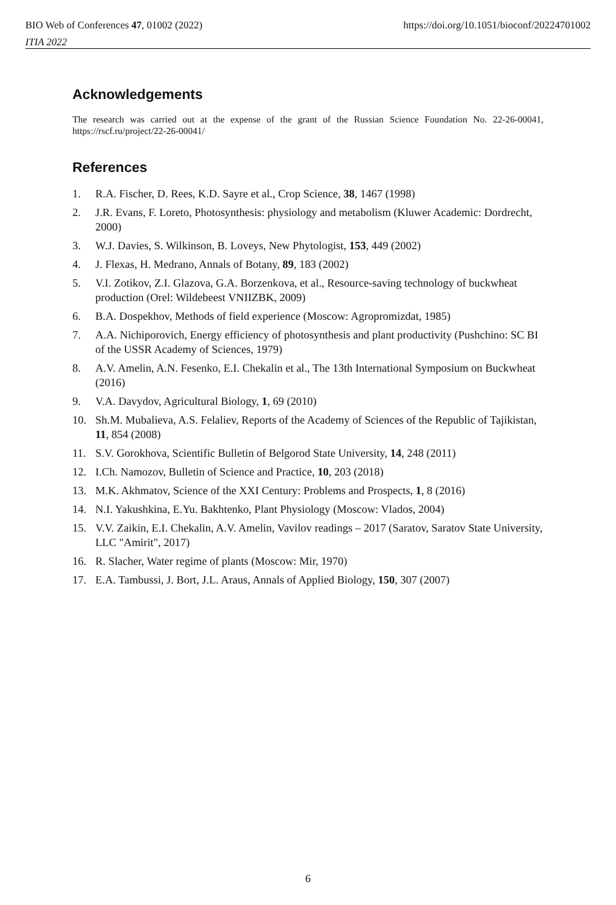BIO Web of Conferences 47, 01002 (2022)
ITIA 2022
https://doi.org/10.1051/bioconf/20224701002
Acknowledgements
The research was carried out at the expense of the grant of the Russian Science Foundation No. 22-26-00041, https://rscf.ru/project/22-26-00041/
References
1. R.A. Fischer, D. Rees, K.D. Sayre et al., Crop Science, 38, 1467 (1998)
2. J.R. Evans, F. Loreto, Photosynthesis: physiology and metabolism (Kluwer Academic: Dordrecht, 2000)
3. W.J. Davies, S. Wilkinson, B. Loveys, New Phytologist, 153, 449 (2002)
4. J. Flexas, H. Medrano, Annals of Botany, 89, 183 (2002)
5. V.I. Zotikov, Z.I. Glazova, G.A. Borzenkova, et al., Resource-saving technology of buckwheat production (Orel: Wildebeest VNIIZBK, 2009)
6. B.A. Dospekhov, Methods of field experience (Moscow: Agropromizdat, 1985)
7. A.A. Nichiporovich, Energy efficiency of photosynthesis and plant productivity (Pushchino: SC BI of the USSR Academy of Sciences, 1979)
8. A.V. Amelin, A.N. Fesenko, E.I. Chekalin et al., The 13th International Symposium on Buckwheat (2016)
9. V.A. Davydov, Agricultural Biology, 1, 69 (2010)
10. Sh.M. Mubalieva, A.S. Felaliev, Reports of the Academy of Sciences of the Republic of Tajikistan, 11, 854 (2008)
11. S.V. Gorokhova, Scientific Bulletin of Belgorod State University, 14, 248 (2011)
12. I.Ch. Namozov, Bulletin of Science and Practice, 10, 203 (2018)
13. M.K. Akhmatov, Science of the XXI Century: Problems and Prospects, 1, 8 (2016)
14. N.I. Yakushkina, E.Yu. Bakhtenko, Plant Physiology (Moscow: Vlados, 2004)
15. V.V. Zaikin, E.I. Chekalin, A.V. Amelin, Vavilov readings – 2017 (Saratov, Saratov State University, LLC "Amirit", 2017)
16. R. Slacher, Water regime of plants (Moscow: Mir, 1970)
17. E.A. Tambussi, J. Bort, J.L. Araus, Annals of Applied Biology, 150, 307 (2007)
6